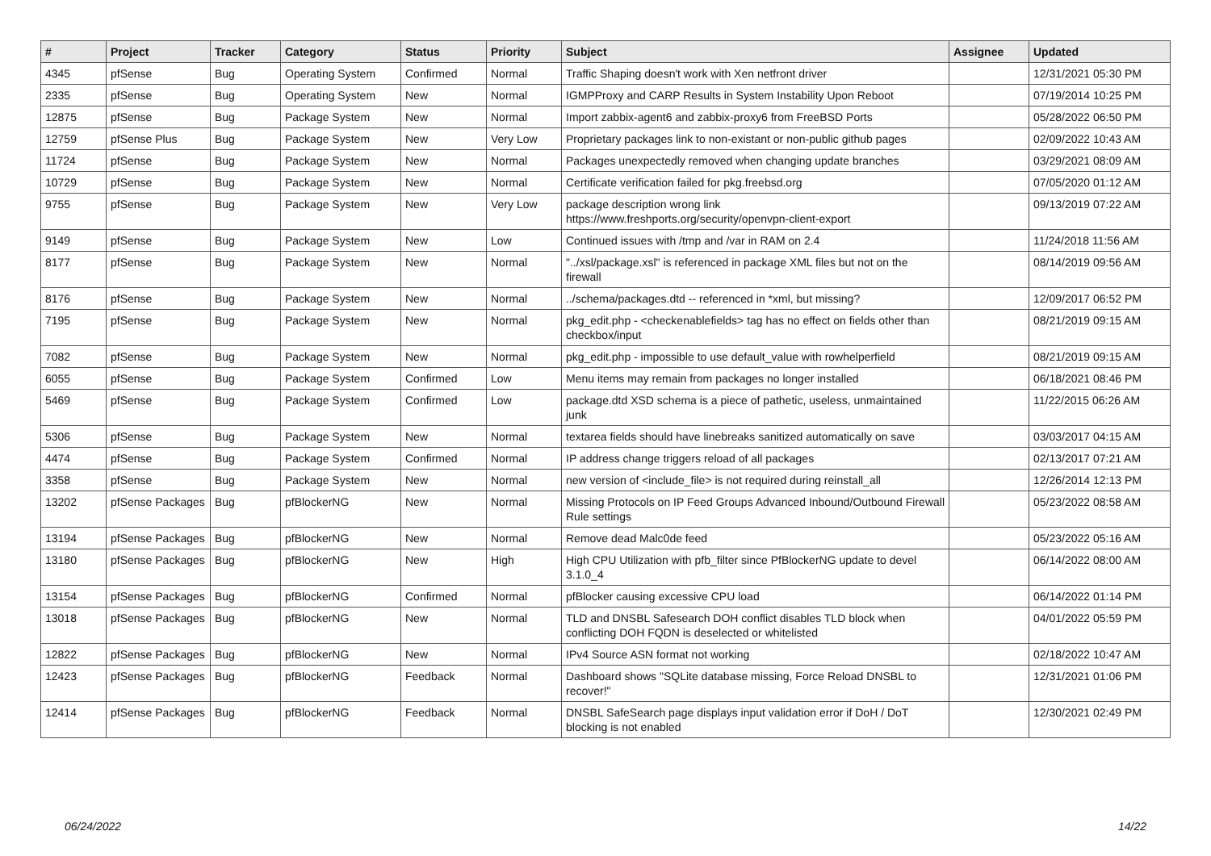| # | Project | Tracker | Category | Status | Priority | Subject | Assignee | Updated |
| --- | --- | --- | --- | --- | --- | --- | --- | --- |
| 4345 | pfSense | Bug | Operating System | Confirmed | Normal | Traffic Shaping doesn't work with Xen netfront driver | | 12/31/2021 05:30 PM |
| 2335 | pfSense | Bug | Operating System | New | Normal | IGMPProxy and CARP Results in System Instability Upon Reboot | | 07/19/2014 10:25 PM |
| 12875 | pfSense | Bug | Package System | New | Normal | Import zabbix-agent6 and zabbix-proxy6 from FreeBSD Ports | | 05/28/2022 06:50 PM |
| 12759 | pfSense Plus | Bug | Package System | New | Very Low | Proprietary packages link to non-existant or non-public github pages | | 02/09/2022 10:43 AM |
| 11724 | pfSense | Bug | Package System | New | Normal | Packages unexpectedly removed when changing update branches | | 03/29/2021 08:09 AM |
| 10729 | pfSense | Bug | Package System | New | Normal | Certificate verification failed for pkg.freebsd.org | | 07/05/2020 01:12 AM |
| 9755 | pfSense | Bug | Package System | New | Very Low | package description wrong link https://www.freshports.org/security/openvpn-client-export | | 09/13/2019 07:22 AM |
| 9149 | pfSense | Bug | Package System | New | Low | Continued issues with /tmp and /var in RAM on 2.4 | | 11/24/2018 11:56 AM |
| 8177 | pfSense | Bug | Package System | New | Normal | "../xsl/package.xsl" is referenced in package XML files but not on the firewall | | 08/14/2019 09:56 AM |
| 8176 | pfSense | Bug | Package System | New | Normal | ../schema/packages.dtd -- referenced in *xml, but missing? | | 12/09/2017 06:52 PM |
| 7195 | pfSense | Bug | Package System | New | Normal | pkg_edit.php - <checkenablefields> tag has no effect on fields other than checkbox/input | | 08/21/2019 09:15 AM |
| 7082 | pfSense | Bug | Package System | New | Normal | pkg_edit.php - impossible to use default_value with rowhelperfield | | 08/21/2019 09:15 AM |
| 6055 | pfSense | Bug | Package System | Confirmed | Low | Menu items may remain from packages no longer installed | | 06/18/2021 08:46 PM |
| 5469 | pfSense | Bug | Package System | Confirmed | Low | package.dtd XSD schema is a piece of pathetic, useless, unmaintained junk | | 11/22/2015 06:26 AM |
| 5306 | pfSense | Bug | Package System | New | Normal | textarea fields should have linebreaks sanitized automatically on save | | 03/03/2017 04:15 AM |
| 4474 | pfSense | Bug | Package System | Confirmed | Normal | IP address change triggers reload of all packages | | 02/13/2017 07:21 AM |
| 3358 | pfSense | Bug | Package System | New | Normal | new version of <include_file> is not required during reinstall_all | | 12/26/2014 12:13 PM |
| 13202 | pfSense Packages | Bug | pfBlockerNG | New | Normal | Missing Protocols on IP Feed Groups Advanced Inbound/Outbound Firewall Rule settings | | 05/23/2022 08:58 AM |
| 13194 | pfSense Packages | Bug | pfBlockerNG | New | Normal | Remove dead Malc0de feed | | 05/23/2022 05:16 AM |
| 13180 | pfSense Packages | Bug | pfBlockerNG | New | High | High CPU Utilization with pfb_filter since PfBlockerNG update to devel 3.1.0_4 | | 06/14/2022 08:00 AM |
| 13154 | pfSense Packages | Bug | pfBlockerNG | Confirmed | Normal | pfBlocker causing excessive CPU load | | 06/14/2022 01:14 PM |
| 13018 | pfSense Packages | Bug | pfBlockerNG | New | Normal | TLD and DNSBL Safesearch DOH conflict disables TLD block when conflicting DOH FQDN is deselected or whitelisted | | 04/01/2022 05:59 PM |
| 12822 | pfSense Packages | Bug | pfBlockerNG | New | Normal | IPv4 Source ASN format not working | | 02/18/2022 10:47 AM |
| 12423 | pfSense Packages | Bug | pfBlockerNG | Feedback | Normal | Dashboard shows "SQLite database missing, Force Reload DNSBL to recover!" | | 12/31/2021 01:06 PM |
| 12414 | pfSense Packages | Bug | pfBlockerNG | Feedback | Normal | DNSBL SafeSearch page displays input validation error if DoH / DoT blocking is not enabled | | 12/30/2021 02:49 PM |
06/24/2022 14/22